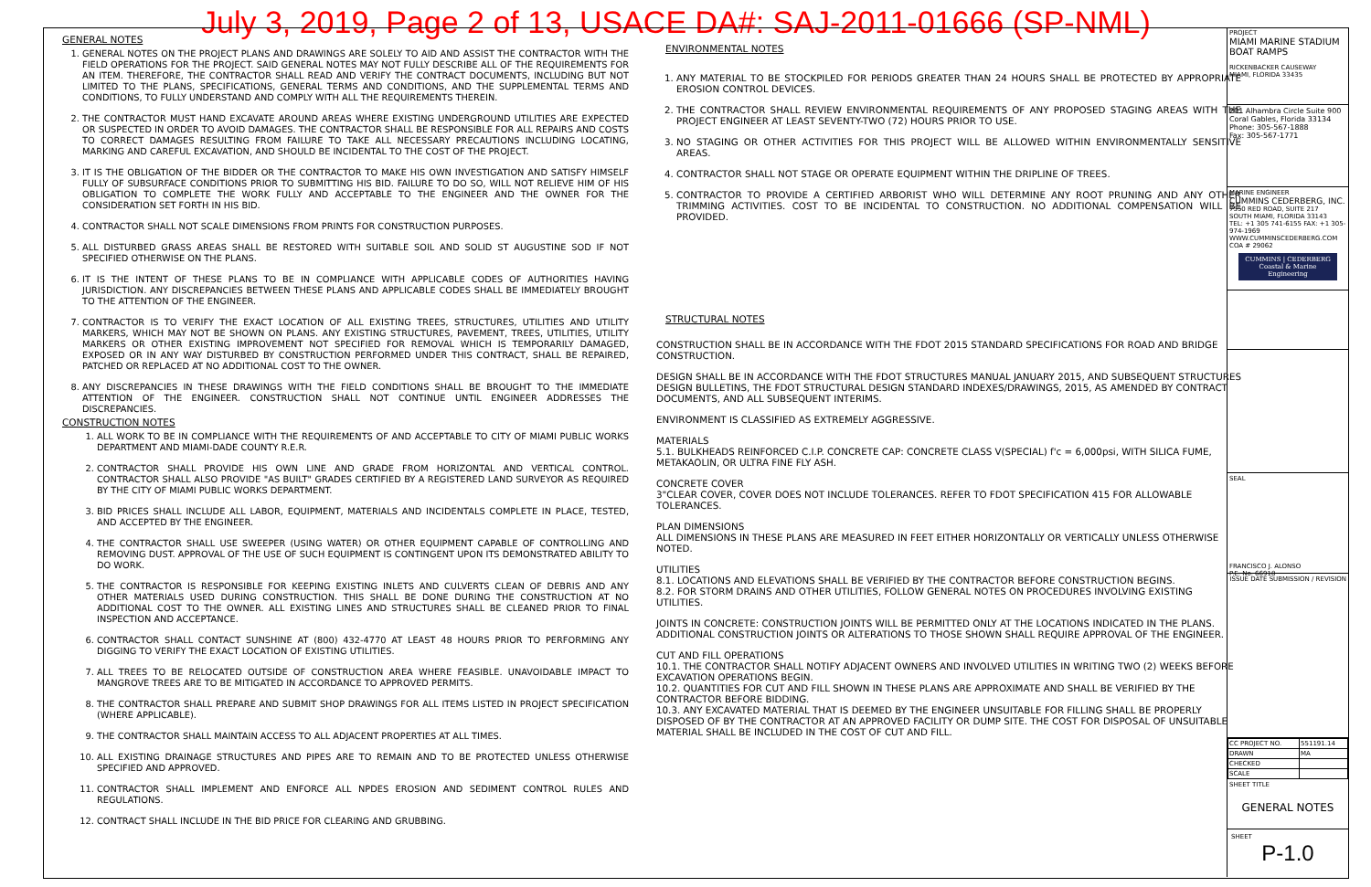July 3, 2019, Page 2 of 13, USACE DA#: SAJ-2011-01666 (SP-NML)
GENERAL NOTES
1. GENERAL NOTES ON THE PROJECT PLANS AND DRAWINGS ARE SOLELY TO AID AND ASSIST THE CONTRACTOR WITH THE FIELD OPERATIONS FOR THE PROJECT. SAID GENERAL NOTES MAY NOT FULLY DESCRIBE ALL OF THE REQUIREMENTS FOR AN ITEM. THEREFORE, THE CONTRACTOR SHALL READ AND VERIFY THE CONTRACT DOCUMENTS, INCLUDING BUT NOT LIMITED TO THE PLANS, SPECIFICATIONS, GENERAL TERMS AND CONDITIONS, AND THE SUPPLEMENTAL TERMS AND CONDITIONS, TO FULLY UNDERSTAND AND COMPLY WITH ALL THE REQUIREMENTS THEREIN.
2. THE CONTRACTOR MUST HAND EXCAVATE AROUND AREAS WHERE EXISTING UNDERGROUND UTILITIES ARE EXPECTED OR SUSPECTED IN ORDER TO AVOID DAMAGES. THE CONTRACTOR SHALL BE RESPONSIBLE FOR ALL REPAIRS AND COSTS TO CORRECT DAMAGES RESULTING FROM FAILURE TO TAKE ALL NECESSARY PRECAUTIONS INCLUDING LOCATING, MARKING AND CAREFUL EXCAVATION, AND SHOULD BE INCIDENTAL TO THE COST OF THE PROJECT.
3. IT IS THE OBLIGATION OF THE BIDDER OR THE CONTRACTOR TO MAKE HIS OWN INVESTIGATION AND SATISFY HIMSELF FULLY OF SUBSURFACE CONDITIONS PRIOR TO SUBMITTING HIS BID. FAILURE TO DO SO, WILL NOT RELIEVE HIM OF HIS OBLIGATION TO COMPLETE THE WORK FULLY AND ACCEPTABLE TO THE ENGINEER AND THE OWNER FOR THE CONSIDERATION SET FORTH IN HIS BID.
4. CONTRACTOR SHALL NOT SCALE DIMENSIONS FROM PRINTS FOR CONSTRUCTION PURPOSES.
5. ALL DISTURBED GRASS AREAS SHALL BE RESTORED WITH SUITABLE SOIL AND SOLID ST AUGUSTINE SOD IF NOT SPECIFIED OTHERWISE ON THE PLANS.
6. IT IS THE INTENT OF THESE PLANS TO BE IN COMPLIANCE WITH APPLICABLE CODES OF AUTHORITIES HAVING JURISDICTION. ANY DISCREPANCIES BETWEEN THESE PLANS AND APPLICABLE CODES SHALL BE IMMEDIATELY BROUGHT TO THE ATTENTION OF THE ENGINEER.
7. CONTRACTOR IS TO VERIFY THE EXACT LOCATION OF ALL EXISTING TREES, STRUCTURES, UTILITIES AND UTILITY MARKERS, WHICH MAY NOT BE SHOWN ON PLANS. ANY EXISTING STRUCTURES, PAVEMENT, TREES, UTILITIES, UTILITY MARKERS OR OTHER EXISTING IMPROVEMENT NOT SPECIFIED FOR REMOVAL WHICH IS TEMPORARILY DAMAGED, EXPOSED OR IN ANY WAY DISTURBED BY CONSTRUCTION PERFORMED UNDER THIS CONTRACT, SHALL BE REPAIRED, PATCHED OR REPLACED AT NO ADDITIONAL COST TO THE OWNER.
8. ANY DISCREPANCIES IN THESE DRAWINGS WITH THE FIELD CONDITIONS SHALL BE BROUGHT TO THE IMMEDIATE ATTENTION OF THE ENGINEER. CONSTRUCTION SHALL NOT CONTINUE UNTIL ENGINEER ADDRESSES THE DISCREPANCIES.
CONSTRUCTION NOTES
1. ALL WORK TO BE IN COMPLIANCE WITH THE REQUIREMENTS OF AND ACCEPTABLE TO CITY OF MIAMI PUBLIC WORKS DEPARTMENT AND MIAMI-DADE COUNTY R.E.R.
2. CONTRACTOR SHALL PROVIDE HIS OWN LINE AND GRADE FROM HORIZONTAL AND VERTICAL CONTROL. CONTRACTOR SHALL ALSO PROVIDE "AS BUILT" GRADES CERTIFIED BY A REGISTERED LAND SURVEYOR AS REQUIRED BY THE CITY OF MIAMI PUBLIC WORKS DEPARTMENT.
3. BID PRICES SHALL INCLUDE ALL LABOR, EQUIPMENT, MATERIALS AND INCIDENTALS COMPLETE IN PLACE, TESTED, AND ACCEPTED BY THE ENGINEER.
4. THE CONTRACTOR SHALL USE SWEEPER (USING WATER) OR OTHER EQUIPMENT CAPABLE OF CONTROLLING AND REMOVING DUST. APPROVAL OF THE USE OF SUCH EQUIPMENT IS CONTINGENT UPON ITS DEMONSTRATED ABILITY TO DO WORK.
5. THE CONTRACTOR IS RESPONSIBLE FOR KEEPING EXISTING INLETS AND CULVERTS CLEAN OF DEBRIS AND ANY OTHER MATERIALS USED DURING CONSTRUCTION. THIS SHALL BE DONE DURING THE CONSTRUCTION AT NO ADDITIONAL COST TO THE OWNER. ALL EXISTING LINES AND STRUCTURES SHALL BE CLEANED PRIOR TO FINAL INSPECTION AND ACCEPTANCE.
6. CONTRACTOR SHALL CONTACT SUNSHINE AT (800) 432-4770 AT LEAST 48 HOURS PRIOR TO PERFORMING ANY DIGGING TO VERIFY THE EXACT LOCATION OF EXISTING UTILITIES.
7. ALL TREES TO BE RELOCATED OUTSIDE OF CONSTRUCTION AREA WHERE FEASIBLE. UNAVOIDABLE IMPACT TO MANGROVE TREES ARE TO BE MITIGATED IN ACCORDANCE TO APPROVED PERMITS.
8. THE CONTRACTOR SHALL PREPARE AND SUBMIT SHOP DRAWINGS FOR ALL ITEMS LISTED IN PROJECT SPECIFICATION (WHERE APPLICABLE).
9. THE CONTRACTOR SHALL MAINTAIN ACCESS TO ALL ADJACENT PROPERTIES AT ALL TIMES.
10. ALL EXISTING DRAINAGE STRUCTURES AND PIPES ARE TO REMAIN AND TO BE PROTECTED UNLESS OTHERWISE SPECIFIED AND APPROVED.
11. CONTRACTOR SHALL IMPLEMENT AND ENFORCE ALL NPDES EROSION AND SEDIMENT CONTROL RULES AND REGULATIONS.
12. CONTRACT SHALL INCLUDE IN THE BID PRICE FOR CLEARING AND GRUBBING.
ENVIRONMENTAL NOTES
1. ANY MATERIAL TO BE STOCKPILED FOR PERIODS GREATER THAN 24 HOURS SHALL BE PROTECTED BY APPROPRIATE EROSION CONTROL DEVICES.
2. THE CONTRACTOR SHALL REVIEW ENVIRONMENTAL REQUIREMENTS OF ANY PROPOSED STAGING AREAS WITH THE PROJECT ENGINEER AT LEAST SEVENTY-TWO (72) HOURS PRIOR TO USE.
3. NO STAGING OR OTHER ACTIVITIES FOR THIS PROJECT WILL BE ALLOWED WITHIN ENVIRONMENTALLY SENSITIVE AREAS.
4. CONTRACTOR SHALL NOT STAGE OR OPERATE EQUIPMENT WITHIN THE DRIPLINE OF TREES.
5. CONTRACTOR TO PROVIDE A CERTIFIED ARBORIST WHO WILL DETERMINE ANY ROOT PRUNING AND ANY OTHER TRIMMING ACTIVITIES. COST TO BE INCIDENTAL TO CONSTRUCTION. NO ADDITIONAL COMPENSATION WILL BE PROVIDED.
STRUCTURAL NOTES
CONSTRUCTION SHALL BE IN ACCORDANCE WITH THE FDOT 2015 STANDARD SPECIFICATIONS FOR ROAD AND BRIDGE CONSTRUCTION.
DESIGN SHALL BE IN ACCORDANCE WITH THE FDOT STRUCTURES MANUAL JANUARY 2015, AND SUBSEQUENT STRUCTURES DESIGN BULLETINS, THE FDOT STRUCTURAL DESIGN STANDARD INDEXES/DRAWINGS, 2015, AS AMENDED BY CONTRACT DOCUMENTS, AND ALL SUBSEQUENT INTERIMS.
ENVIRONMENT IS CLASSIFIED AS EXTREMELY AGGRESSIVE.
MATERIALS
5.1. BULKHEADS REINFORCED C.I.P. CONCRETE CAP: CONCRETE CLASS V(SPECIAL) f'c = 6,000psi, WITH SILICA FUME, METAKAOLIN, OR ULTRA FINE FLY ASH.
CONCRETE COVER
3"CLEAR COVER, COVER DOES NOT INCLUDE TOLERANCES. REFER TO FDOT SPECIFICATION 415 FOR ALLOWABLE TOLERANCES.
PLAN DIMENSIONS
ALL DIMENSIONS IN THESE PLANS ARE MEASURED IN FEET EITHER HORIZONTALLY OR VERTICALLY UNLESS OTHERWISE NOTED.
UTILITIES
8.1. LOCATIONS AND ELEVATIONS SHALL BE VERIFIED BY THE CONTRACTOR BEFORE CONSTRUCTION BEGINS.
8.2. FOR STORM DRAINS AND OTHER UTILITIES, FOLLOW GENERAL NOTES ON PROCEDURES INVOLVING EXISTING UTILITIES.
JOINTS IN CONCRETE: CONSTRUCTION JOINTS WILL BE PERMITTED ONLY AT THE LOCATIONS INDICATED IN THE PLANS. ADDITIONAL CONSTRUCTION JOINTS OR ALTERATIONS TO THOSE SHOWN SHALL REQUIRE APPROVAL OF THE ENGINEER.
CUT AND FILL OPERATIONS
10.1. THE CONTRACTOR SHALL NOTIFY ADJACENT OWNERS AND INVOLVED UTILITIES IN WRITING TWO (2) WEEKS BEFORE EXCAVATION OPERATIONS BEGIN.
10.2. QUANTITIES FOR CUT AND FILL SHOWN IN THESE PLANS ARE APPROXIMATE AND SHALL BE VERIFIED BY THE CONTRACTOR BEFORE BIDDING.
10.3. ANY EXCAVATED MATERIAL THAT IS DEEMED BY THE ENGINEER UNSUITABLE FOR FILLING SHALL BE PROPERLY DISPOSED OF BY THE CONTRACTOR AT AN APPROVED FACILITY OR DUMP SITE. THE COST FOR DISPOSAL OF UNSUITABLE MATERIAL SHALL BE INCLUDED IN THE COST OF CUT AND FILL.
PROJECT
MIAMI MARINE STADIUM BOAT RAMPS
RICKENBACKER CAUSEWAY
MIAMI, FLORIDA 33435
201 Alhambra Circle Suite 900
Coral Gables, Florida 33134
Phone: 305-567-1888
Fax: 305-567-1771
MARINE ENGINEER
CUMMINS CEDERBERG, INC.
7550 RED ROAD, SUITE 217
SOUTH MIAMI, FLORIDA 33143
TEL: +1 305 741-6155 FAX: +1 305-974-1969
WWW.CUMMINSCEDERBERG.COM
COA # 29062
CUMMINS | CEDERBERG
Coastal & Marine Engineering
SEAL
FRANCISCO J. ALONSO
P.E. No. 66918
ISSUE DATE SUBMISSION / REVISION
| CC PROJECT NO. | 551191.14 |
| DRAWN | MA |
| CHECKED | |
| SCALE | |
SHEET TITLE
GENERAL NOTES
SHEET
P-1.0